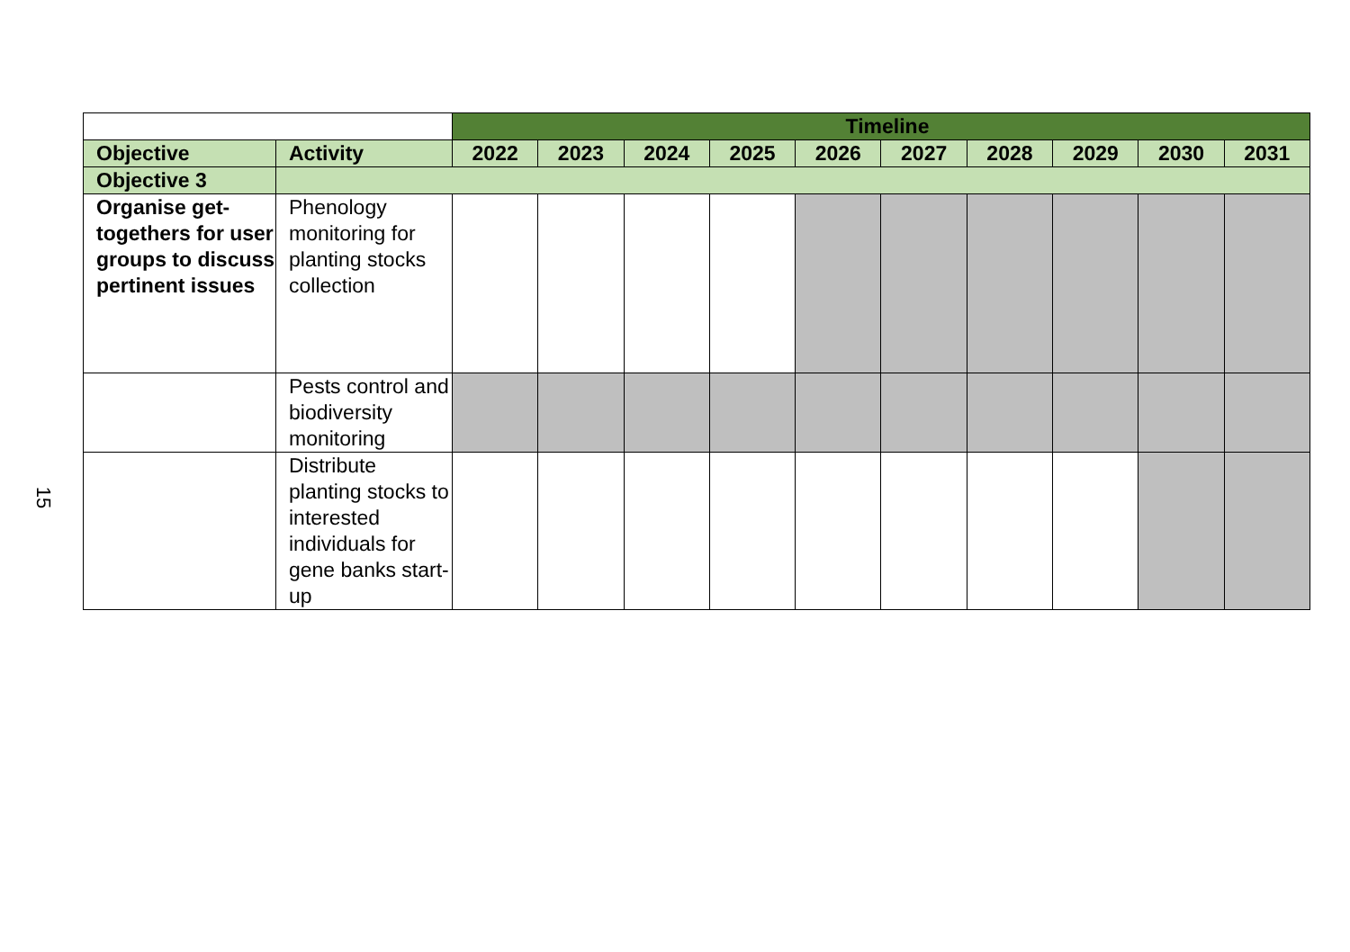15
| | | Timeline | | | | | | | | | |
| Objective | Activity | 2022 | 2023 | 2024 | 2025 | 2026 | 2027 | 2028 | 2029 | 2030 | 2031 |
| Objective 3 | | | | | | | | | | | |
| Organise get-togethers for user groups to discuss pertinent issues | Phenology monitoring for planting stocks collection | | | | | | | | | | |
| | Pests control and biodiversity monitoring | | | | | | | | | | |
| | Distribute planting stocks to interested individuals for gene banks start-up | | | | | | | | | | |